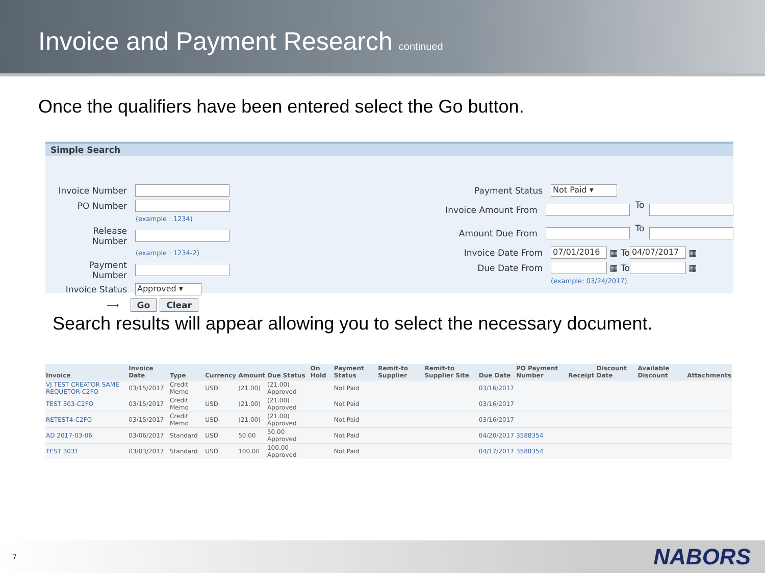Invoice and Payment Research
continued
Once the qualifiers have been entered select the Go button.
Simple Search
Invoice Number
PO Number
(example : 1234)
Release Number
(example : 1234-2)
Payment Number
Invoice Status Approved ▾
⟶ Go Clear
Payment Status Not Paid ▾
Invoice Amount From To
Amount Due From To
Invoice Date From 07/01/2016 ▦ To 04/07/2017 ▦
Due Date From ▦ To ▦
(example: 03/24/2017)
Search results will appear allowing you to select the necessary document.
| Invoice | Invoice Date | Type | Currency | Amount | Due Status | On Hold | Payment Status | Remit-to Supplier | Remit-to Supplier Site | Due Date | PO Payment Number | Receipt | Discount Date | Available Discount | Attachments |
| --- | --- | --- | --- | --- | --- | --- | --- | --- | --- | --- | --- | --- | --- | --- | --- |
| VJ TEST CREATOR SAME REQUETOR-C2FO | 03/15/2017 | Credit Memo | USD | (21.00) | (21.00) Approved | | Not Paid | | | 03/16/2017 | | | | | |
| TEST 303-C2FO | 03/15/2017 | Credit Memo | USD | (21.00) | (21.00) Approved | | Not Paid | | | 03/16/2017 | | | | | |
| RETEST4-C2FO | 03/15/2017 | Credit Memo | USD | (21.00) | (21.00) Approved | | Not Paid | | | 03/16/2017 | | | | | |
| AD 2017-03-06 | 03/06/2017 | Standard | USD | 50.00 | 50.00 Approved | | Not Paid | | | 04/20/2017 | 3588354 | | | | |
| TEST 3031 | 03/03/2017 | Standard | USD | 100.00 | 100.00 Approved | | Not Paid | | | 04/17/2017 | 3588354 | | | | |
7 NABORS